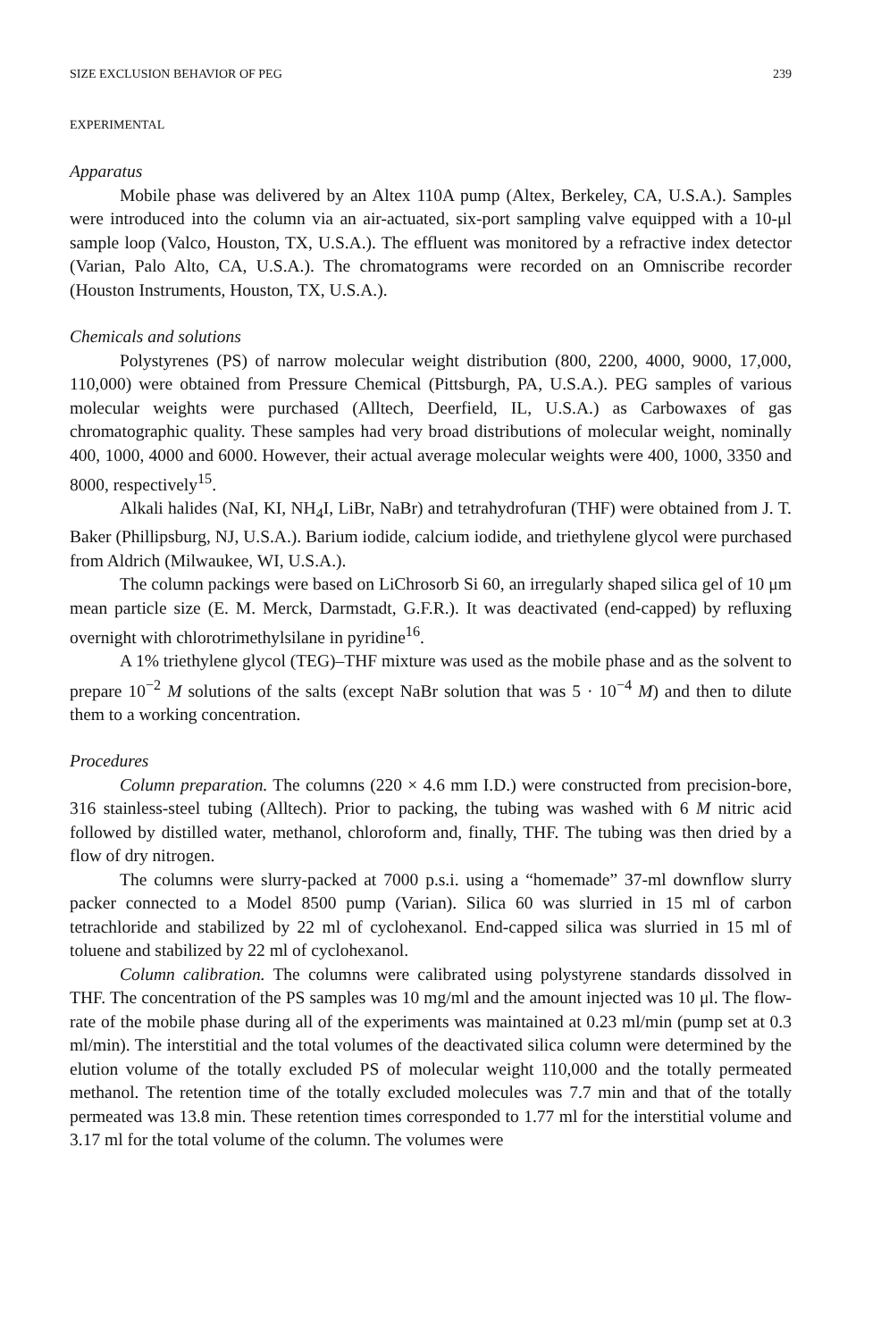SIZE EXCLUSION BEHAVIOR OF PEG 239
EXPERIMENTAL
Apparatus
Mobile phase was delivered by an Altex 110A pump (Altex, Berkeley, CA, U.S.A.). Samples were introduced into the column via an air-actuated, six-port sampling valve equipped with a 10-μl sample loop (Valco, Houston, TX, U.S.A.). The effluent was monitored by a refractive index detector (Varian, Palo Alto, CA, U.S.A.). The chromatograms were recorded on an Omniscribe recorder (Houston Instruments, Houston, TX, U.S.A.).
Chemicals and solutions
Polystyrenes (PS) of narrow molecular weight distribution (800, 2200, 4000, 9000, 17,000, 110,000) were obtained from Pressure Chemical (Pittsburgh, PA, U.S.A.). PEG samples of various molecular weights were purchased (Alltech, Deerfield, IL, U.S.A.) as Carbowaxes of gas chromatographic quality. These samples had very broad distributions of molecular weight, nominally 400, 1000, 4000 and 6000. However, their actual average molecular weights were 400, 1000, 3350 and 8000, respectively<sup>15</sup>.
Alkali halides (NaI, KI, NH<sub>4</sub>I, LiBr, NaBr) and tetrahydrofuran (THF) were obtained from J. T. Baker (Phillipsburg, NJ, U.S.A.). Barium iodide, calcium iodide, and triethylene glycol were purchased from Aldrich (Milwaukee, WI, U.S.A.).
The column packings were based on LiChrosorb Si 60, an irregularly shaped silica gel of 10 μm mean particle size (E. M. Merck, Darmstadt, G.F.R.). It was deactivated (end-capped) by refluxing overnight with chlorotrimethylsilane in pyridine<sup>16</sup>.
A 1% triethylene glycol (TEG)–THF mixture was used as the mobile phase and as the solvent to prepare 10<sup>−2</sup> M solutions of the salts (except NaBr solution that was 5 · 10<sup>−4</sup> M) and then to dilute them to a working concentration.
Procedures
Column preparation. The columns (220 × 4.6 mm I.D.) were constructed from precision-bore, 316 stainless-steel tubing (Alltech). Prior to packing, the tubing was washed with 6 M nitric acid followed by distilled water, methanol, chloroform and, finally, THF. The tubing was then dried by a flow of dry nitrogen.
The columns were slurry-packed at 7000 p.s.i. using a “homemade” 37-ml downflow slurry packer connected to a Model 8500 pump (Varian). Silica 60 was slurried in 15 ml of carbon tetrachloride and stabilized by 22 ml of cyclohexanol. End-capped silica was slurried in 15 ml of toluene and stabilized by 22 ml of cyclohexanol.
Column calibration. The columns were calibrated using polystyrene standards dissolved in THF. The concentration of the PS samples was 10 mg/ml and the amount injected was 10 μl. The flow-rate of the mobile phase during all of the experiments was maintained at 0.23 ml/min (pump set at 0.3 ml/min). The interstitial and the total volumes of the deactivated silica column were determined by the elution volume of the totally excluded PS of molecular weight 110,000 and the totally permeated methanol. The retention time of the totally excluded molecules was 7.7 min and that of the totally permeated was 13.8 min. These retention times corresponded to 1.77 ml for the interstitial volume and 3.17 ml for the total volume of the column. The volumes were